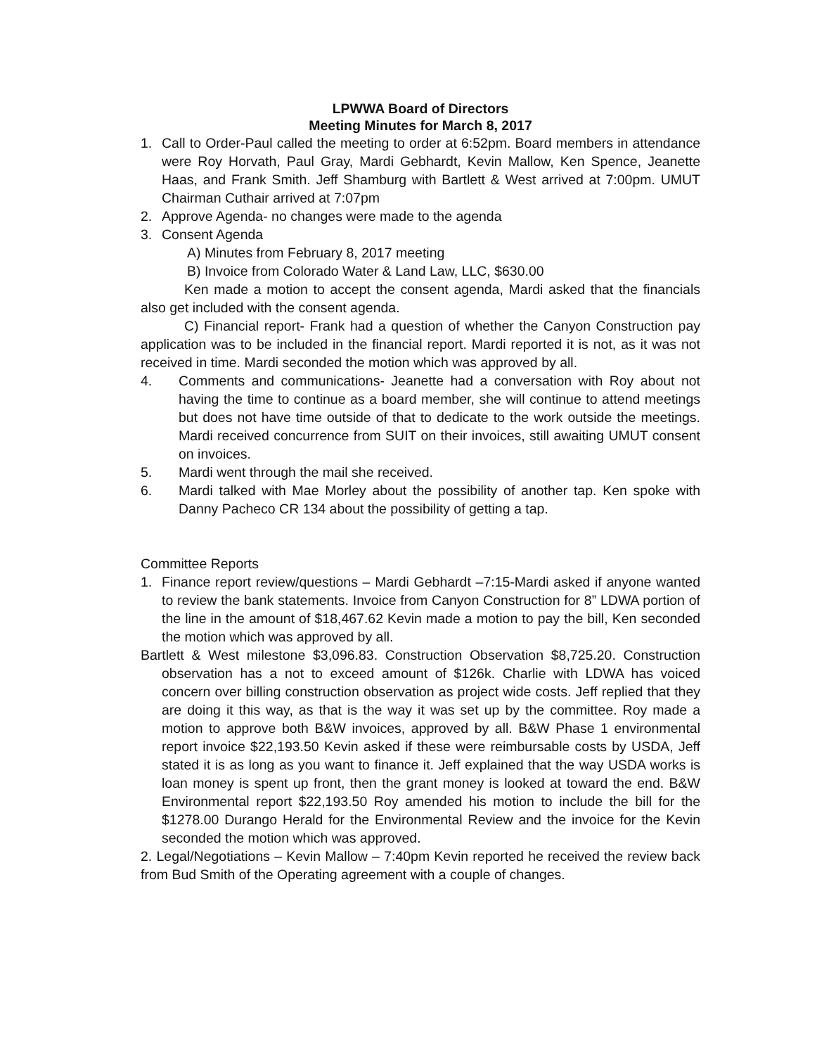LPWWA Board of Directors
Meeting Minutes for March 8, 2017
1. Call to Order-Paul called the meeting to order at 6:52pm. Board members in attendance were Roy Horvath, Paul Gray, Mardi Gebhardt, Kevin Mallow, Ken Spence, Jeanette Haas, and Frank Smith. Jeff Shamburg with Bartlett & West arrived at 7:00pm. UMUT Chairman Cuthair arrived at 7:07pm
2. Approve Agenda- no changes were made to the agenda
3. Consent Agenda
A) Minutes from February 8, 2017 meeting
B) Invoice from Colorado Water & Land Law, LLC, $630.00
Ken made a motion to accept the consent agenda, Mardi asked that the financials also get included with the consent agenda.
C) Financial report- Frank had a question of whether the Canyon Construction pay application was to be included in the financial report. Mardi reported it is not, as it was not received in time. Mardi seconded the motion which was approved by all.
4. Comments and communications- Jeanette had a conversation with Roy about not having the time to continue as a board member, she will continue to attend meetings but does not have time outside of that to dedicate to the work outside the meetings. Mardi received concurrence from SUIT on their invoices, still awaiting UMUT consent on invoices.
5. Mardi went through the mail she received.
6. Mardi talked with Mae Morley about the possibility of another tap. Ken spoke with Danny Pacheco CR 134 about the possibility of getting a tap.
Committee Reports
1. Finance report review/questions – Mardi Gebhardt –7:15-Mardi asked if anyone wanted to review the bank statements. Invoice from Canyon Construction for 8” LDWA portion of the line in the amount of $18,467.62 Kevin made a motion to pay the bill, Ken seconded the motion which was approved by all.
Bartlett & West milestone $3,096.83. Construction Observation $8,725.20. Construction observation has a not to exceed amount of $126k. Charlie with LDWA has voiced concern over billing construction observation as project wide costs. Jeff replied that they are doing it this way, as that is the way it was set up by the committee. Roy made a motion to approve both B&W invoices, approved by all. B&W Phase 1 environmental report invoice $22,193.50 Kevin asked if these were reimbursable costs by USDA, Jeff stated it is as long as you want to finance it. Jeff explained that the way USDA works is loan money is spent up front, then the grant money is looked at toward the end. B&W Environmental report $22,193.50 Roy amended his motion to include the bill for the $1278.00 Durango Herald for the Environmental Review and the invoice for the Kevin seconded the motion which was approved.
2. Legal/Negotiations – Kevin Mallow – 7:40pm Kevin reported he received the review back from Bud Smith of the Operating agreement with a couple of changes.